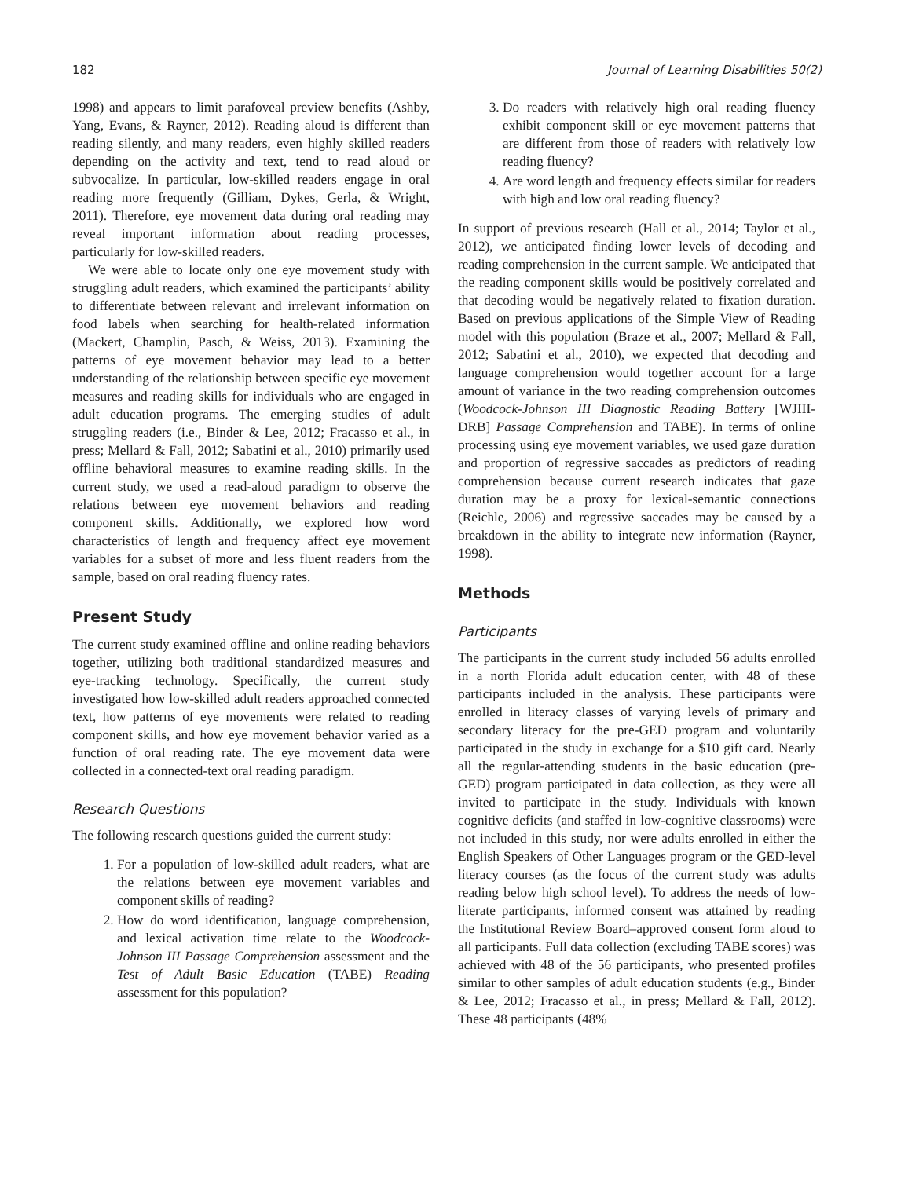182 Journal of Learning Disabilities 50(2)
1998) and appears to limit parafoveal preview benefits (Ashby, Yang, Evans, & Rayner, 2012). Reading aloud is different than reading silently, and many readers, even highly skilled readers depending on the activity and text, tend to read aloud or subvocalize. In particular, low-skilled readers engage in oral reading more frequently (Gilliam, Dykes, Gerla, & Wright, 2011). Therefore, eye movement data during oral reading may reveal important information about reading processes, particularly for low-skilled readers.
We were able to locate only one eye movement study with struggling adult readers, which examined the participants’ ability to differentiate between relevant and irrelevant information on food labels when searching for health-related information (Mackert, Champlin, Pasch, & Weiss, 2013). Examining the patterns of eye movement behavior may lead to a better understanding of the relationship between specific eye movement measures and reading skills for individuals who are engaged in adult education programs. The emerging studies of adult struggling readers (i.e., Binder & Lee, 2012; Fracasso et al., in press; Mellard & Fall, 2012; Sabatini et al., 2010) primarily used offline behavioral measures to examine reading skills. In the current study, we used a read-aloud paradigm to observe the relations between eye movement behaviors and reading component skills. Additionally, we explored how word characteristics of length and frequency affect eye movement variables for a subset of more and less fluent readers from the sample, based on oral reading fluency rates.
Present Study
The current study examined offline and online reading behaviors together, utilizing both traditional standardized measures and eye-tracking technology. Specifically, the current study investigated how low-skilled adult readers approached connected text, how patterns of eye movements were related to reading component skills, and how eye movement behavior varied as a function of oral reading rate. The eye movement data were collected in a connected-text oral reading paradigm.
Research Questions
The following research questions guided the current study:
1. For a population of low-skilled adult readers, what are the relations between eye movement variables and component skills of reading?
2. How do word identification, language comprehension, and lexical activation time relate to the Woodcock-Johnson III Passage Comprehension assessment and the Test of Adult Basic Education (TABE) Reading assessment for this population?
3. Do readers with relatively high oral reading fluency exhibit component skill or eye movement patterns that are different from those of readers with relatively low reading fluency?
4. Are word length and frequency effects similar for readers with high and low oral reading fluency?
In support of previous research (Hall et al., 2014; Taylor et al., 2012), we anticipated finding lower levels of decoding and reading comprehension in the current sample. We anticipated that the reading component skills would be positively correlated and that decoding would be negatively related to fixation duration. Based on previous applications of the Simple View of Reading model with this population (Braze et al., 2007; Mellard & Fall, 2012; Sabatini et al., 2010), we expected that decoding and language comprehension would together account for a large amount of variance in the two reading comprehension outcomes (Woodcock-Johnson III Diagnostic Reading Battery [WJIII-DRB] Passage Comprehension and TABE). In terms of online processing using eye movement variables, we used gaze duration and proportion of regressive saccades as predictors of reading comprehension because current research indicates that gaze duration may be a proxy for lexical-semantic connections (Reichle, 2006) and regressive saccades may be caused by a breakdown in the ability to integrate new information (Rayner, 1998).
Methods
Participants
The participants in the current study included 56 adults enrolled in a north Florida adult education center, with 48 of these participants included in the analysis. These participants were enrolled in literacy classes of varying levels of primary and secondary literacy for the pre-GED program and voluntarily participated in the study in exchange for a $10 gift card. Nearly all the regular-attending students in the basic education (pre-GED) program participated in data collection, as they were all invited to participate in the study. Individuals with known cognitive deficits (and staffed in low-cognitive classrooms) were not included in this study, nor were adults enrolled in either the English Speakers of Other Languages program or the GED-level literacy courses (as the focus of the current study was adults reading below high school level). To address the needs of low-literate participants, informed consent was attained by reading the Institutional Review Board–approved consent form aloud to all participants. Full data collection (excluding TABE scores) was achieved with 48 of the 56 participants, who presented profiles similar to other samples of adult education students (e.g., Binder & Lee, 2012; Fracasso et al., in press; Mellard & Fall, 2012). These 48 participants (48%